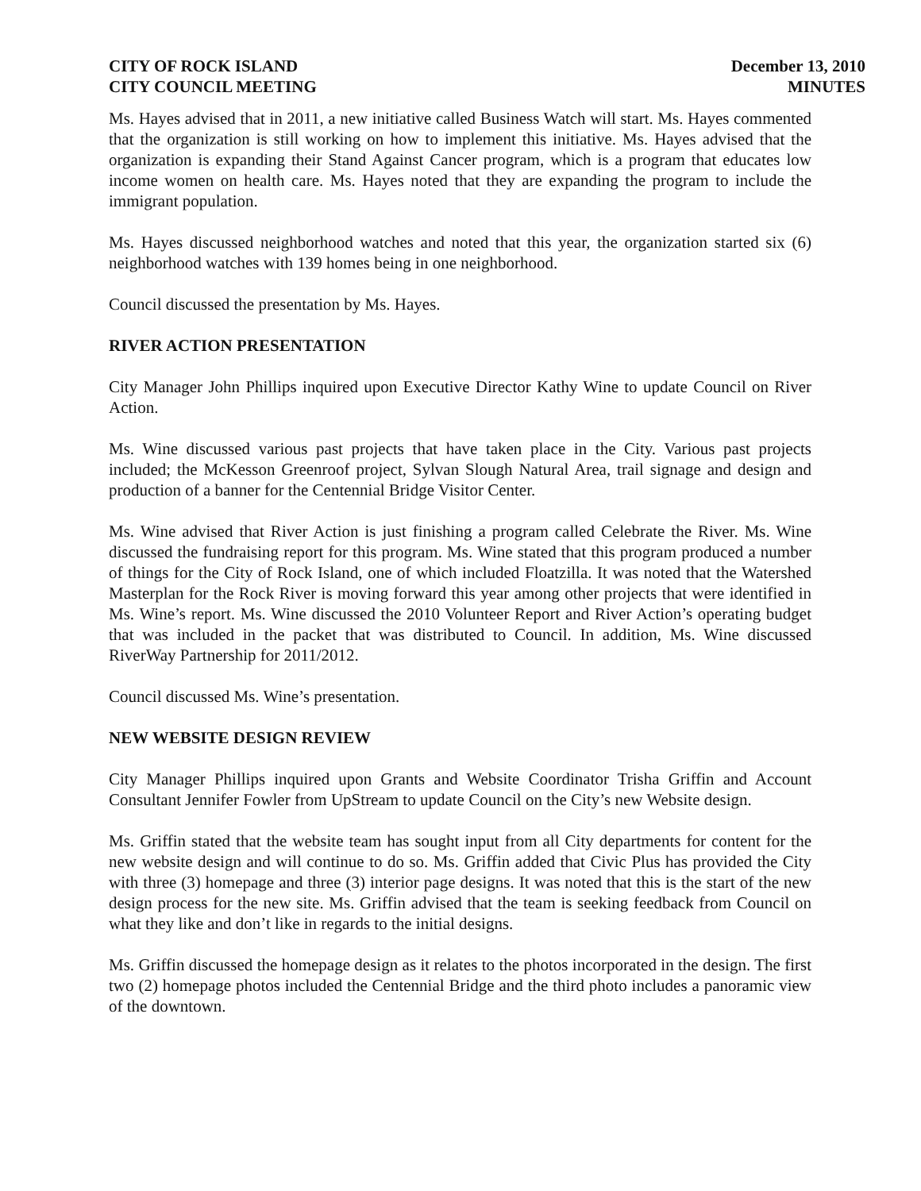CITY OF ROCK ISLAND
CITY COUNCIL MEETING
December 13, 2010
MINUTES
Ms. Hayes advised that in 2011, a new initiative called Business Watch will start. Ms. Hayes commented that the organization is still working on how to implement this initiative. Ms. Hayes advised that the organization is expanding their Stand Against Cancer program, which is a program that educates low income women on health care. Ms. Hayes noted that they are expanding the program to include the immigrant population.
Ms. Hayes discussed neighborhood watches and noted that this year, the organization started six (6) neighborhood watches with 139 homes being in one neighborhood.
Council discussed the presentation by Ms. Hayes.
RIVER ACTION PRESENTATION
City Manager John Phillips inquired upon Executive Director Kathy Wine to update Council on River Action.
Ms. Wine discussed various past projects that have taken place in the City. Various past projects included; the McKesson Greenroof project, Sylvan Slough Natural Area, trail signage and design and production of a banner for the Centennial Bridge Visitor Center.
Ms. Wine advised that River Action is just finishing a program called Celebrate the River. Ms. Wine discussed the fundraising report for this program. Ms. Wine stated that this program produced a number of things for the City of Rock Island, one of which included Floatzilla. It was noted that the Watershed Masterplan for the Rock River is moving forward this year among other projects that were identified in Ms. Wine’s report. Ms. Wine discussed the 2010 Volunteer Report and River Action’s operating budget that was included in the packet that was distributed to Council. In addition, Ms. Wine discussed RiverWay Partnership for 2011/2012.
Council discussed Ms. Wine’s presentation.
NEW WEBSITE DESIGN REVIEW
City Manager Phillips inquired upon Grants and Website Coordinator Trisha Griffin and Account Consultant Jennifer Fowler from UpStream to update Council on the City’s new Website design.
Ms. Griffin stated that the website team has sought input from all City departments for content for the new website design and will continue to do so. Ms. Griffin added that Civic Plus has provided the City with three (3) homepage and three (3) interior page designs. It was noted that this is the start of the new design process for the new site. Ms. Griffin advised that the team is seeking feedback from Council on what they like and don’t like in regards to the initial designs.
Ms. Griffin discussed the homepage design as it relates to the photos incorporated in the design. The first two (2) homepage photos included the Centennial Bridge and the third photo includes a panoramic view of the downtown.